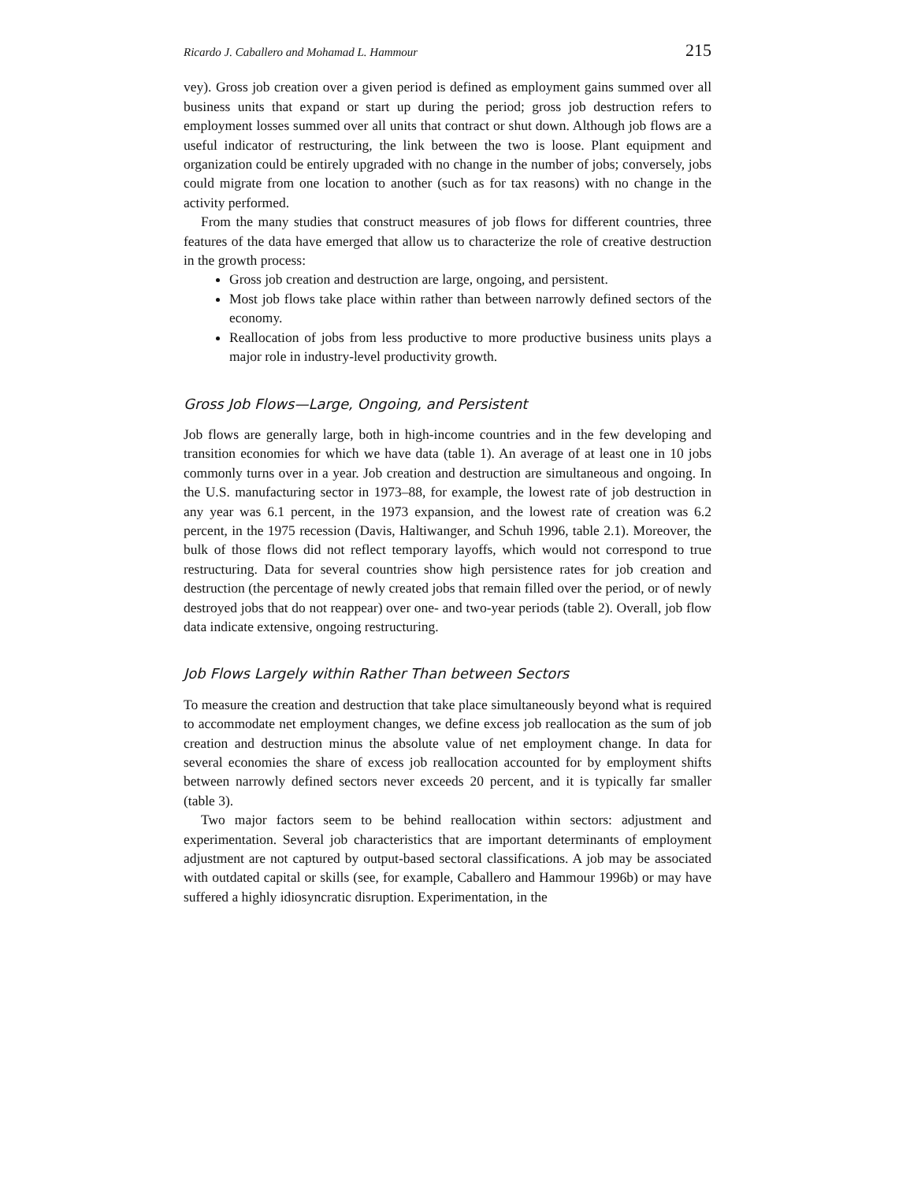Ricardo J. Caballero and Mohamad L. Hammour 215
vey). Gross job creation over a given period is defined as employment gains summed over all business units that expand or start up during the period; gross job destruction refers to employment losses summed over all units that contract or shut down. Although job flows are a useful indicator of restructuring, the link between the two is loose. Plant equipment and organization could be entirely upgraded with no change in the number of jobs; conversely, jobs could migrate from one location to another (such as for tax reasons) with no change in the activity performed.
From the many studies that construct measures of job flows for different countries, three features of the data have emerged that allow us to characterize the role of creative destruction in the growth process:
Gross job creation and destruction are large, ongoing, and persistent.
Most job flows take place within rather than between narrowly defined sectors of the economy.
Reallocation of jobs from less productive to more productive business units plays a major role in industry-level productivity growth.
Gross Job Flows—Large, Ongoing, and Persistent
Job flows are generally large, both in high-income countries and in the few developing and transition economies for which we have data (table 1). An average of at least one in 10 jobs commonly turns over in a year. Job creation and destruction are simultaneous and ongoing. In the U.S. manufacturing sector in 1973–88, for example, the lowest rate of job destruction in any year was 6.1 percent, in the 1973 expansion, and the lowest rate of creation was 6.2 percent, in the 1975 recession (Davis, Haltiwanger, and Schuh 1996, table 2.1). Moreover, the bulk of those flows did not reflect temporary layoffs, which would not correspond to true restructuring. Data for several countries show high persistence rates for job creation and destruction (the percentage of newly created jobs that remain filled over the period, or of newly destroyed jobs that do not reappear) over one- and two-year periods (table 2). Overall, job flow data indicate extensive, ongoing restructuring.
Job Flows Largely within Rather Than between Sectors
To measure the creation and destruction that take place simultaneously beyond what is required to accommodate net employment changes, we define excess job reallocation as the sum of job creation and destruction minus the absolute value of net employment change. In data for several economies the share of excess job reallocation accounted for by employment shifts between narrowly defined sectors never exceeds 20 percent, and it is typically far smaller (table 3).
Two major factors seem to be behind reallocation within sectors: adjustment and experimentation. Several job characteristics that are important determinants of employment adjustment are not captured by output-based sectoral classifications. A job may be associated with outdated capital or skills (see, for example, Caballero and Hammour 1996b) or may have suffered a highly idiosyncratic disruption. Experimentation, in the